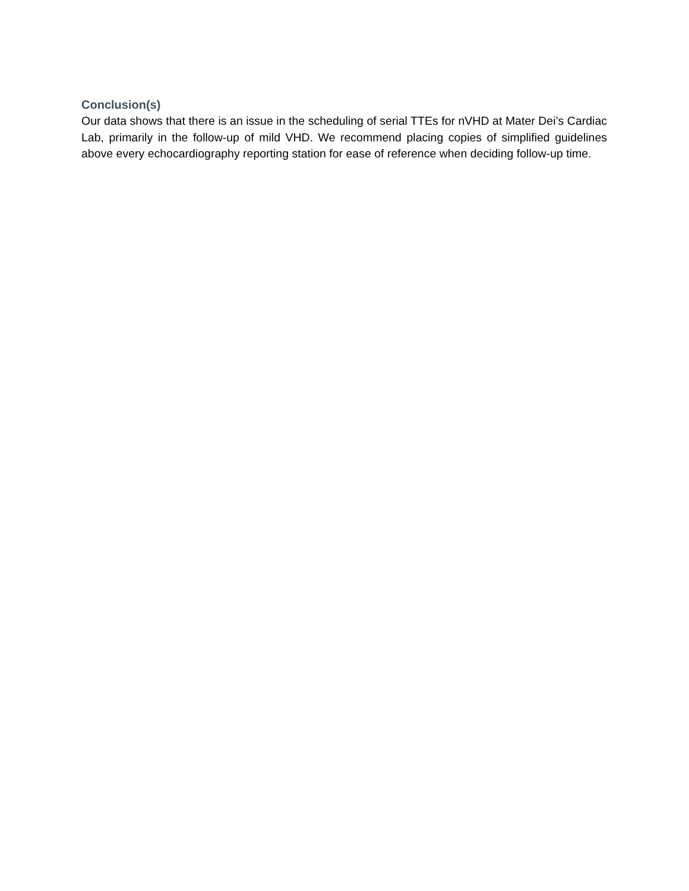Conclusion(s)
Our data shows that there is an issue in the scheduling of serial TTEs for nVHD at Mater Dei’s Cardiac Lab, primarily in the follow-up of mild VHD. We recommend placing copies of simplified guidelines above every echocardiography reporting station for ease of reference when deciding follow-up time.